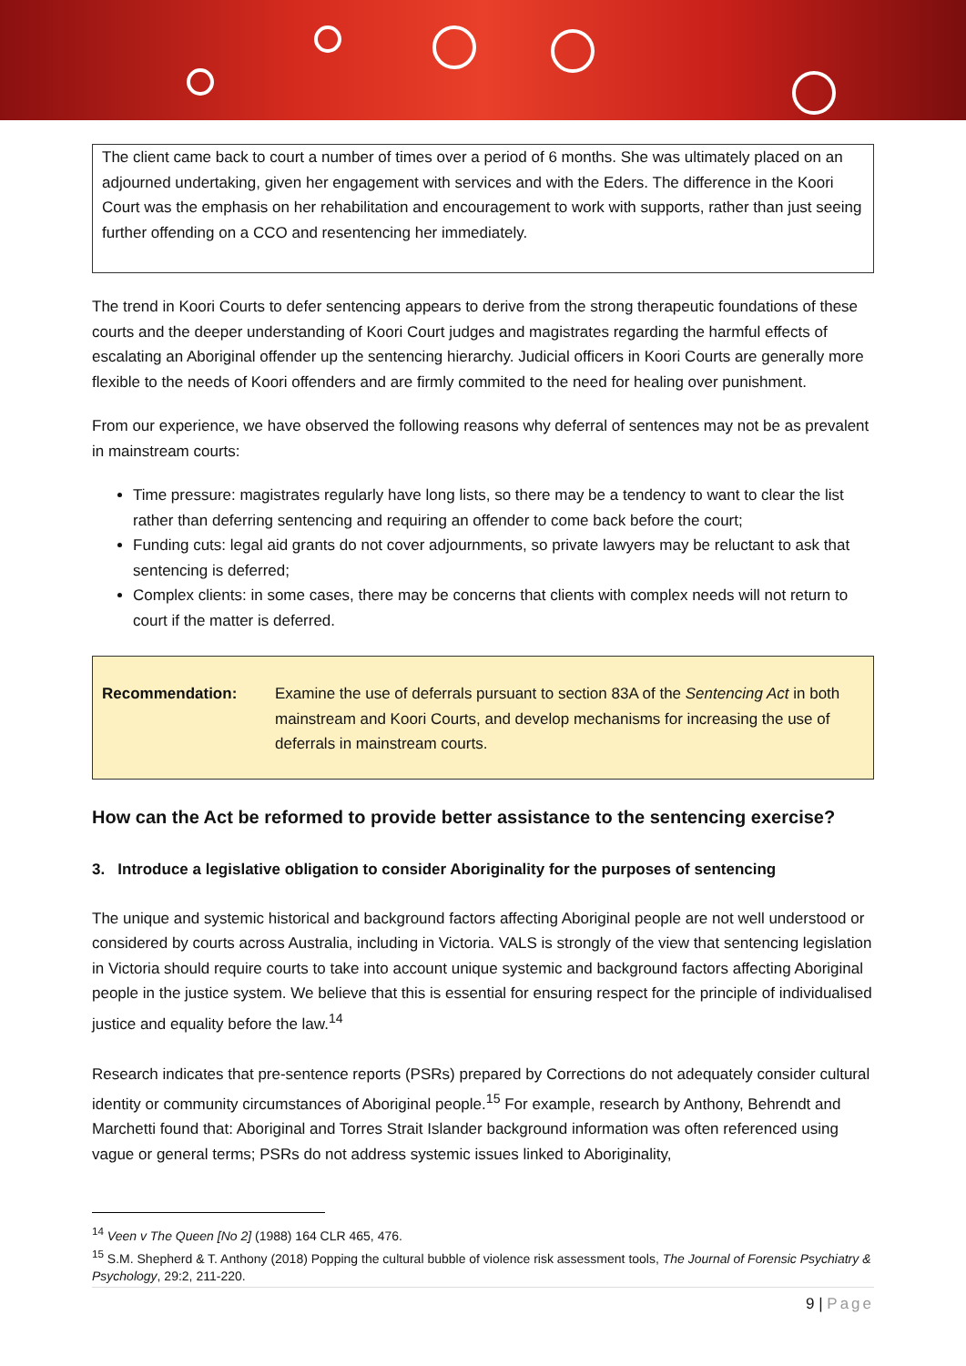The client came back to court a number of times over a period of 6 months. She was ultimately placed on an adjourned undertaking, given her engagement with services and with the Eders. The difference in the Koori Court was the emphasis on her rehabilitation and encouragement to work with supports, rather than just seeing further offending on a CCO and resentencing her immediately.
The trend in Koori Courts to defer sentencing appears to derive from the strong therapeutic foundations of these courts and the deeper understanding of Koori Court judges and magistrates regarding the harmful effects of escalating an Aboriginal offender up the sentencing hierarchy. Judicial officers in Koori Courts are generally more flexible to the needs of Koori offenders and are firmly commited to the need for healing over punishment.
From our experience, we have observed the following reasons why deferral of sentences may not be as prevalent in mainstream courts:
Time pressure: magistrates regularly have long lists, so there may be a tendency to want to clear the list rather than deferring sentencing and requiring an offender to come back before the court;
Funding cuts: legal aid grants do not cover adjournments, so private lawyers may be reluctant to ask that sentencing is deferred;
Complex clients: in some cases, there may be concerns that clients with complex needs will not return to court if the matter is deferred.
Recommendation: Examine the use of deferrals pursuant to section 83A of the Sentencing Act in both mainstream and Koori Courts, and develop mechanisms for increasing the use of deferrals in mainstream courts.
How can the Act be reformed to provide better assistance to the sentencing exercise?
3. Introduce a legislative obligation to consider Aboriginality for the purposes of sentencing
The unique and systemic historical and background factors affecting Aboriginal people are not well understood or considered by courts across Australia, including in Victoria. VALS is strongly of the view that sentencing legislation in Victoria should require courts to take into account unique systemic and background factors affecting Aboriginal people in the justice system. We believe that this is essential for ensuring respect for the principle of individualised justice and equality before the law.<sup>14</sup>
Research indicates that pre-sentence reports (PSRs) prepared by Corrections do not adequately consider cultural identity or community circumstances of Aboriginal people.<sup>15</sup> For example, research by Anthony, Behrendt and Marchetti found that: Aboriginal and Torres Strait Islander background information was often referenced using vague or general terms; PSRs do not address systemic issues linked to Aboriginality,
<sup>14</sup> Veen v The Queen [No 2] (1988) 164 CLR 465, 476.
<sup>15</sup> S.M. Shepherd & T. Anthony (2018) Popping the cultural bubble of violence risk assessment tools, The Journal of Forensic Psychiatry & Psychology, 29:2, 211-220.
9 | Page